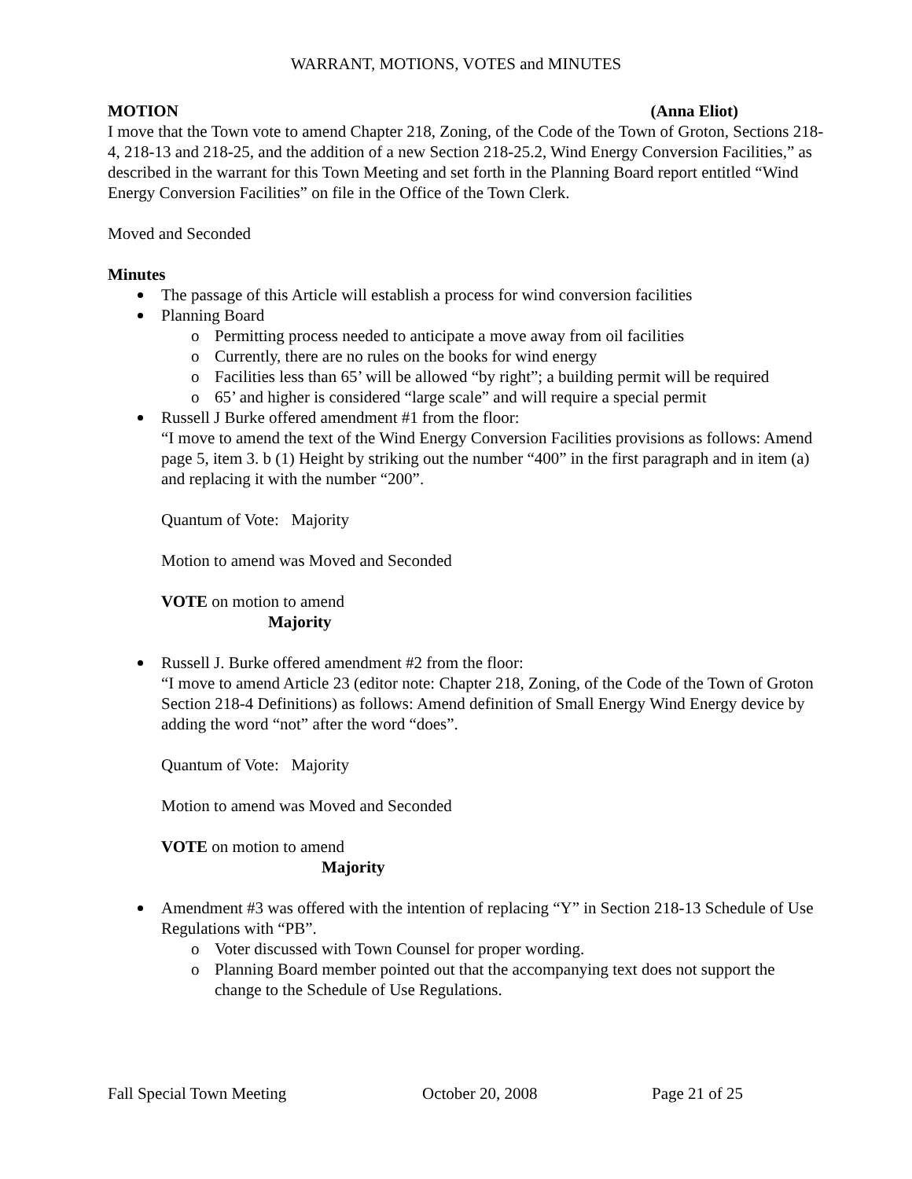WARRANT, MOTIONS, VOTES and MINUTES
MOTION (Anna Eliot)
I move that the Town vote to amend Chapter 218, Zoning, of the Code of the Town of Groton, Sections 218-4, 218-13 and 218-25, and the addition of a new Section 218-25.2, Wind Energy Conversion Facilities,” as described in the warrant for this Town Meeting and set forth in the Planning Board report entitled “Wind Energy Conversion Facilities” on file in the Office of the Town Clerk.
Moved and Seconded
Minutes
The passage of this Article will establish a process for wind conversion facilities
Planning Board
o Permitting process needed to anticipate a move away from oil facilities
o Currently, there are no rules on the books for wind energy
o Facilities less than 65’ will be allowed “by right”; a building permit will be required
o 65’ and higher is considered “large scale” and will require a special permit
Russell J Burke offered amendment #1 from the floor:
“I move to amend the text of the Wind Energy Conversion Facilities provisions as follows: Amend page 5, item 3. b (1) Height by striking out the number “400” in the first paragraph and in item (a) and replacing it with the number “200”.
Quantum of Vote: Majority
Motion to amend was Moved and Seconded
VOTE on motion to amend
Majority
Russell J. Burke offered amendment #2 from the floor:
“I move to amend Article 23 (editor note: Chapter 218, Zoning, of the Code of the Town of Groton Section 218-4 Definitions) as follows: Amend definition of Small Energy Wind Energy device by adding the word “not” after the word “does”.
Quantum of Vote: Majority
Motion to amend was Moved and Seconded
VOTE on motion to amend
Majority
Amendment #3 was offered with the intention of replacing “Y” in Section 218-13 Schedule of Use Regulations with “PB”.
o Voter discussed with Town Counsel for proper wording.
o Planning Board member pointed out that the accompanying text does not support the change to the Schedule of Use Regulations.
Fall Special Town Meeting October 20, 2008 Page 21 of 25